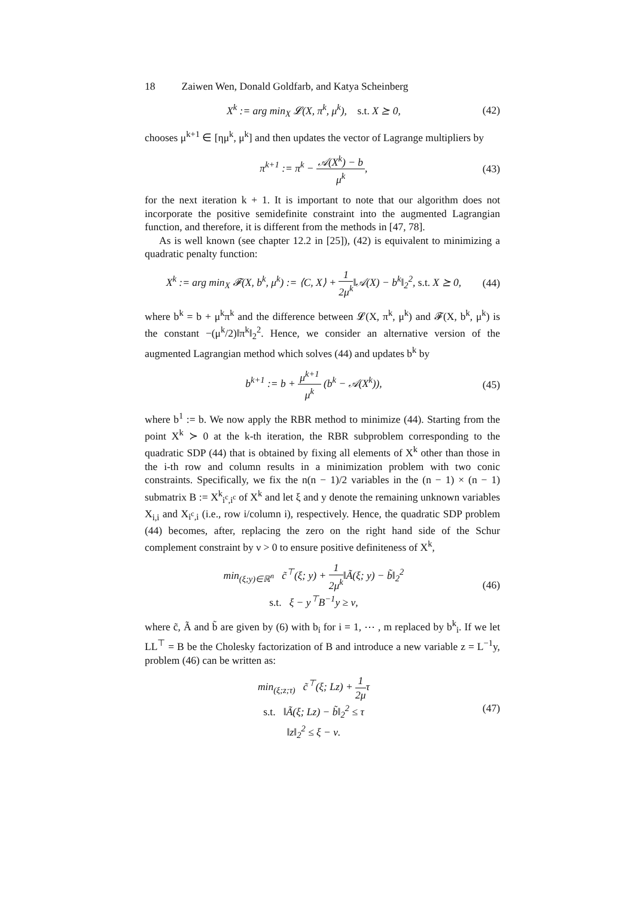18 Zaiwen Wen, Donald Goldfarb, and Katya Scheinberg
X<sup>k</sup> := arg min<sub>X</sub> 𝓛(X, π<sup>k</sup>, μ<sup>k</sup>), s.t. X ⪰ 0,
(42)
chooses μ<sup>k+1</sup> ∈ [ημ<sup>k</sup>, μ<sup>k</sup>] and then updates the vector of Lagrange multipliers by
π<sup>k+1</sup> := π<sup>k</sup> − 𝒜(X<sup>k</sup>) − b μ<sup>k</sup>, (43)
for the next iteration k + 1. It is important to note that our algorithm does not incorporate the positive semidefinite constraint into the augmented Lagrangian function, and therefore, it is different from the methods in [47, 78].
As is well known (see chapter 12.2 in [25]), (42) is equivalent to minimizing a quadratic penalty function:
X<sup>k</sup> := arg min<sub>X</sub> 𝓕(X, b<sup>k</sup>, μ<sup>k</sup>) := ⟨C, X⟩ + 1 2μ<sup>k</sup>‖𝒜(X) − b<sup>k</sup>‖<sub>2</sub><sup>2</sup>, s.t. X ⪰ 0,
(44)
where b<sup>k</sup> = b + μ<sup>k</sup>π<sup>k</sup> and the difference between 𝓛(X, π<sup>k</sup>, μ<sup>k</sup>) and 𝓕(X, b<sup>k</sup>, μ<sup>k</sup>) is the constant −(μ<sup>k</sup>/2)‖π<sup>k</sup>‖<sub>2</sub><sup>2</sup>. Hence, we consider an alternative version of the augmented Lagrangian method which solves (44) and updates b<sup>k</sup> by
b<sup>k+1</sup> := b + μ<sup>k+1</sup> μ<sup>k</sup> (b<sup>k</sup> − 𝒜(X<sup>k</sup>)),
(45)
where b<sup>1</sup> := b. We now apply the RBR method to minimize (44). Starting from the point X<sup>k</sup> ≻ 0 at the k-th iteration, the RBR subproblem corresponding to the quadratic SDP (44) that is obtained by fixing all elements of X<sup>k</sup> other than those in the i-th row and column results in a minimization problem with two conic constraints. Specifically, we fix the n(n − 1)/2 variables in the (n − 1) × (n − 1) submatrix B := X<sup>k</sup><sub>i<sup>c</sup>,i<sup>c</sup></sub> of X<sup>k</sup> and let ξ and y denote the remaining unknown variables X<sub>i,i</sub> and X<sub>i<sup>c</sup>,i</sub> (i.e., row i/column i), respectively. Hence, the quadratic SDP problem (44) becomes, after, replacing the zero on the right hand side of the Schur complement constraint by ν > 0 to ensure positive definiteness of X<sup>k</sup>,
min<sub>(ξ;y)∈ℝ<sup>n</sup></sub> c̃<sup>⊤</sup>(ξ; y) + 1 2μ<sup>k</sup>‖Ã(ξ; y) − b̃‖<sub>2</sub><sup>2</sup>
s.t. ξ − y<sup>⊤</sup>B<sup>−1</sup>y ≥ ν,
(46)
where c̃, Ã and b̃ are given by (6) with b<sub>i</sub> for i = 1, ⋯ , m replaced by b<sup>k</sup><sub>i</sub>. If we let LL<sup>⊤</sup> = B be the Cholesky factorization of B and introduce a new variable z = L<sup>−1</sup>y, problem (46) can be written as:
min<sub>(ξ;z;τ)</sub> c̃<sup>⊤</sup>(ξ; Lz) + 1 2μτ
s.t. ‖Ã(ξ; Lz) − b̃‖<sub>2</sub><sup>2</sup> ≤ τ
‖z‖<sub>2</sub><sup>2</sup> ≤ ξ − ν.
(47)